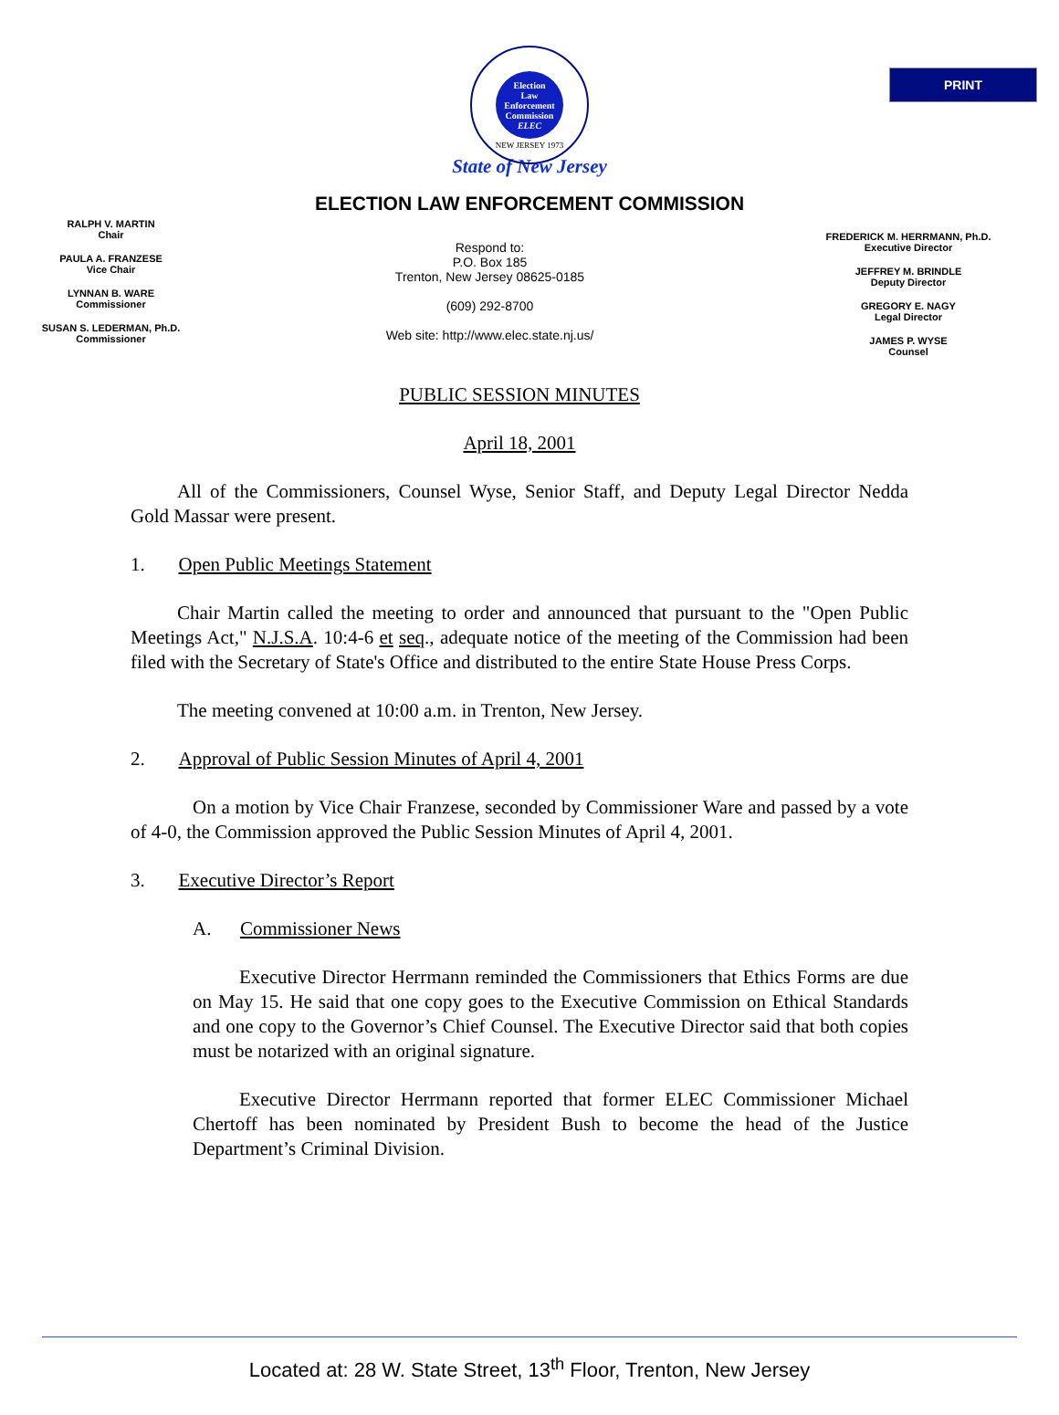PRINT
Election
Law
Enforcement
Commission
ELEC
NEW JERSEY 1973
State of New Jersey
ELECTION LAW ENFORCEMENT COMMISSION
RALPH V. MARTIN
Chair
PAULA A. FRANZESE
Vice Chair
LYNNAN B. WARE
Commissioner
SUSAN S. LEDERMAN, Ph.D.
Commissioner
Respond to:
P.O. Box 185
Trenton, New Jersey 08625-0185
(609) 292-8700
Web site: http://www.elec.state.nj.us/
FREDERICK M. HERRMANN, Ph.D.
Executive Director
JEFFREY M. BRINDLE
Deputy Director
GREGORY E. NAGY
Legal Director
JAMES P. WYSE
Counsel
PUBLIC SESSION MINUTES
April 18, 2001
All of the Commissioners, Counsel Wyse, Senior Staff, and Deputy Legal Director Nedda Gold Massar were present.
1. Open Public Meetings Statement
Chair Martin called the meeting to order and announced that pursuant to the "Open Public Meetings Act," N.J.S.A. 10:4-6 et seq., adequate notice of the meeting of the Commission had been filed with the Secretary of State's Office and distributed to the entire State House Press Corps.
The meeting convened at 10:00 a.m. in Trenton, New Jersey.
2. Approval of Public Session Minutes of April 4, 2001
On a motion by Vice Chair Franzese, seconded by Commissioner Ware and passed by a vote of 4-0, the Commission approved the Public Session Minutes of April 4, 2001.
3. Executive Director’s Report
A. Commissioner News
Executive Director Herrmann reminded the Commissioners that Ethics Forms are due on May 15. He said that one copy goes to the Executive Commission on Ethical Standards and one copy to the Governor’s Chief Counsel. The Executive Director said that both copies must be notarized with an original signature.
Executive Director Herrmann reported that former ELEC Commissioner Michael Chertoff has been nominated by President Bush to become the head of the Justice Department’s Criminal Division.
Located at: 28 W. State Street, 13<sup>th</sup> Floor, Trenton, New Jersey